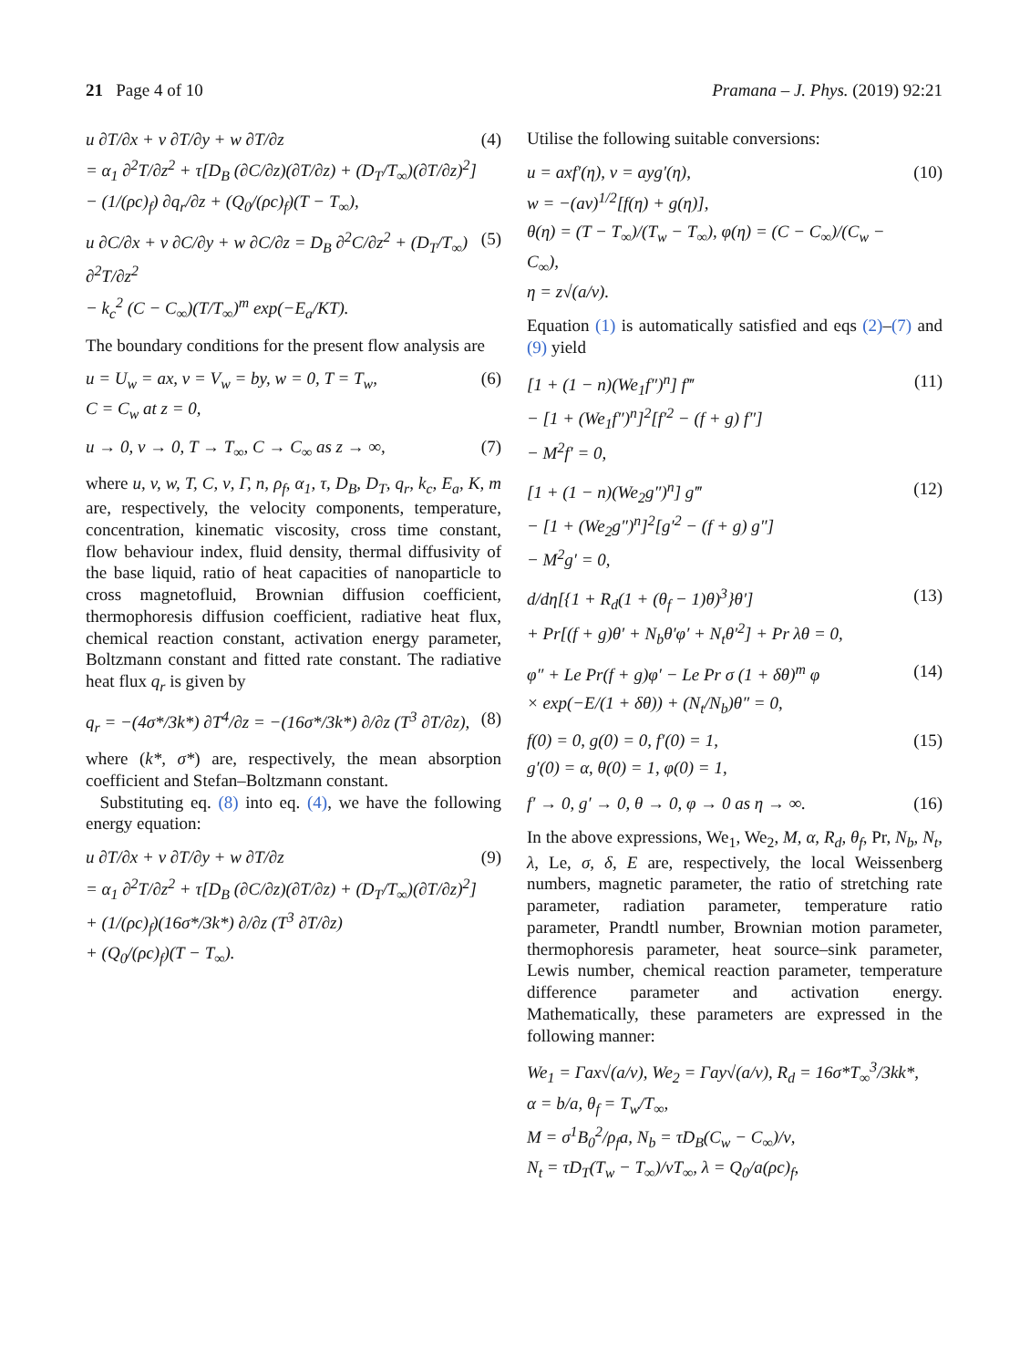21 Page 4 of 10 Pramana – J. Phys. (2019) 92:21
u ∂T/∂x + v ∂T/∂y + w ∂T/∂z
= α<sub>1</sub> ∂<sup>2</sup>T/∂z<sup>2</sup> + τ[D<sub>B</sub> (∂C/∂z)(∂T/∂z) + (D<sub>T</sub>/T<sub>∞</sub>)(∂T/∂z)<sup>2</sup>]
− (1/(ρc)<sub>f</sub>) ∂q<sub>r</sub>/∂z + (Q<sub>0</sub>/(ρc)<sub>f</sub>)(T − T<sub>∞</sub>),
(4)
u ∂C/∂x + v ∂C/∂y + w ∂C/∂z = D<sub>B</sub> ∂<sup>2</sup>C/∂z<sup>2</sup> + (D<sub>T</sub>/T<sub>∞</sub>) ∂<sup>2</sup>T/∂z<sup>2</sup>
− k<sub>c</sub><sup>2</sup> (C − C<sub>∞</sub>)(T/T<sub>∞</sub>)<sup>m</sup> exp(−E<sub>a</sub>/KT).
(5)
The boundary conditions for the present flow analysis are
u = U<sub>w</sub> = ax, v = V<sub>w</sub> = by, w = 0, T = T<sub>w</sub>,
C = C<sub>w</sub> at z = 0,
(6)
u → 0, v → 0, T → T<sub>∞</sub>, C → C<sub>∞</sub> as z → ∞,
(7)
where u, v, w, T, C, ν, Γ, n, ρ<sub>f</sub>, α<sub>1</sub>, τ, D<sub>B</sub>, D<sub>T</sub>, q<sub>r</sub>, k<sub>c</sub>, E<sub>a</sub>, K, m are, respectively, the velocity components, temperature, concentration, kinematic viscosity, cross time constant, flow behaviour index, fluid density, thermal diffusivity of the base liquid, ratio of heat capacities of nanoparticle to cross magnetofluid, Brownian diffusion coefficient, thermophoresis diffusion coefficient, radiative heat flux, chemical reaction constant, activation energy parameter, Boltzmann constant and fitted rate constant. The radiative heat flux q<sub>r</sub> is given by
q<sub>r</sub> = −(4σ*/3k*) ∂T<sup>4</sup>/∂z = −(16σ*/3k*) ∂/∂z (T<sup>3</sup> ∂T/∂z),
(8)
where (k*, σ*) are, respectively, the mean absorption coefficient and Stefan–Boltzmann constant.
Substituting eq. (8) into eq. (4), we have the following energy equation:
u ∂T/∂x + v ∂T/∂y + w ∂T/∂z
= α<sub>1</sub> ∂<sup>2</sup>T/∂z<sup>2</sup> + τ[D<sub>B</sub> (∂C/∂z)(∂T/∂z) + (D<sub>T</sub>/T<sub>∞</sub>)(∂T/∂z)<sup>2</sup>]
+ (1/(ρc)<sub>f</sub>)(16σ*/3k*) ∂/∂z (T<sup>3</sup> ∂T/∂z)
+ (Q<sub>0</sub>/(ρc)<sub>f</sub>)(T − T<sub>∞</sub>).
(9)
Utilise the following suitable conversions:
u = axf′(η), v = ayg′(η),
w = −(aν)<sup>1/2</sup>[f(η) + g(η)],
θ(η) = (T − T<sub>∞</sub>)/(T<sub>w</sub> − T<sub>∞</sub>), φ(η) = (C − C<sub>∞</sub>)/(C<sub>w</sub> − C<sub>∞</sub>),
η = z√(a/ν).
(10)
Equation (1) is automatically satisfied and eqs (2)–(7) and (9) yield
[1 + (1 − n)(We<sub>1</sub>f″)<sup>n</sup>] f‴
− [1 + (We<sub>1</sub>f″)<sup>n</sup>]<sup>2</sup>[f′<sup>2</sup> − (f + g) f″]
− M<sup>2</sup>f′ = 0,
(11)
[1 + (1 − n)(We<sub>2</sub>g″)<sup>n</sup>] g‴
− [1 + (We<sub>2</sub>g″)<sup>n</sup>]<sup>2</sup>[g′<sup>2</sup> − (f + g) g″]
− M<sup>2</sup>g′ = 0,
(12)
d/dη[{1 + R<sub>d</sub>(1 + (θ<sub>f</sub> − 1)θ)<sup>3</sup>}θ′]
+ Pr[(f + g)θ′ + N<sub>b</sub>θ′φ′ + N<sub>t</sub>θ′<sup>2</sup>] + Pr λθ = 0,
(13)
φ″ + Le Pr(f + g)φ′ − Le Pr σ (1 + δθ)<sup>m</sup> φ
× exp(−E/(1 + δθ)) + (N<sub>t</sub>/N<sub>b</sub>)θ″ = 0,
(14)
f(0) = 0, g(0) = 0, f′(0) = 1,
g′(0) = α, θ(0) = 1, φ(0) = 1,
(15)
f′ → 0, g′ → 0, θ → 0, φ → 0 as η → ∞.
(16)
In the above expressions, We<sub>1</sub>, We<sub>2</sub>, M, α, R<sub>d</sub>, θ<sub>f</sub>, Pr, N<sub>b</sub>, N<sub>t</sub>, λ, Le, σ, δ, E are, respectively, the local Weissenberg numbers, magnetic parameter, the ratio of stretching rate parameter, radiation parameter, temperature ratio parameter, Prandtl number, Brownian motion parameter, thermophoresis parameter, heat source–sink parameter, Lewis number, chemical reaction parameter, temperature difference parameter and activation energy. Mathematically, these parameters are expressed in the following manner:
We<sub>1</sub> = Γax√(a/ν), We<sub>2</sub> = Γay√(a/ν), R<sub>d</sub> = 16σ*T<sub>∞</sub><sup>3</sup>/3kk*,
α = b/a, θ<sub>f</sub> = T<sub>w</sub>/T<sub>∞</sub>,
M = σ<sup>1</sup>B<sub>0</sub><sup>2</sup>/ρ<sub>f</sub>a, N<sub>b</sub> = τD<sub>B</sub>(C<sub>w</sub> − C<sub>∞</sub>)/ν,
N<sub>t</sub> = τD<sub>T</sub>(T<sub>w</sub> − T<sub>∞</sub>)/νT<sub>∞</sub>, λ = Q<sub>0</sub>/a(ρc)<sub>f</sub>,